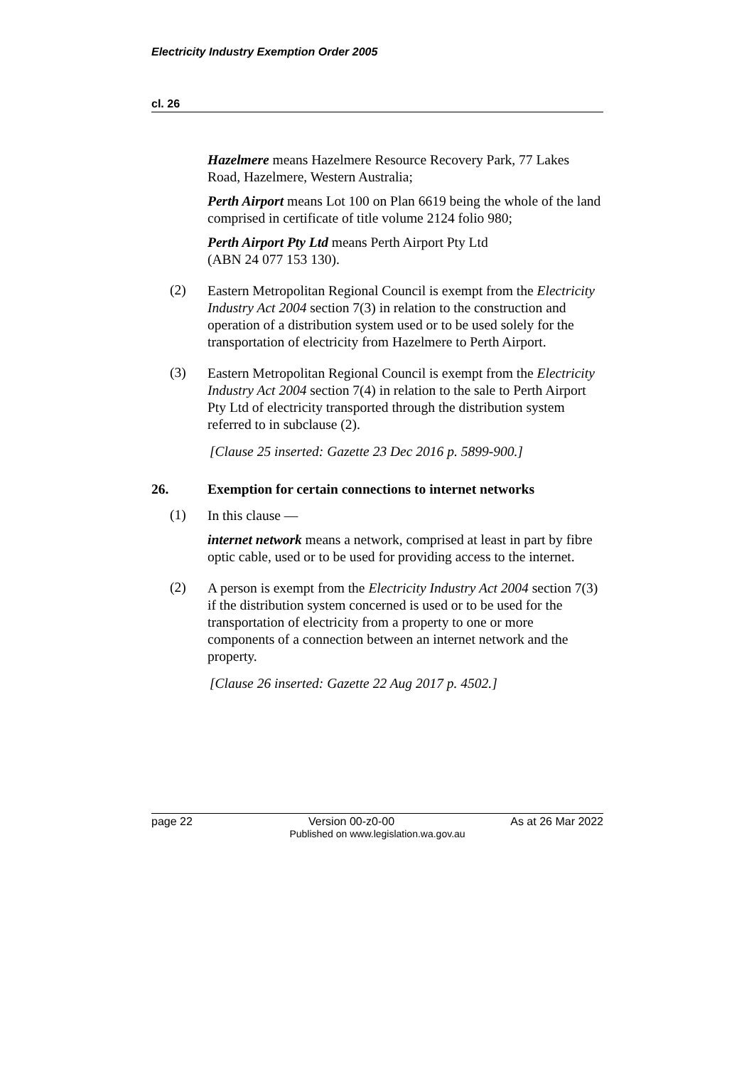Electricity Industry Exemption Order 2005
cl. 26
Hazelmere means Hazelmere Resource Recovery Park, 77 Lakes Road, Hazelmere, Western Australia;
Perth Airport means Lot 100 on Plan 6619 being the whole of the land comprised in certificate of title volume 2124 folio 980;
Perth Airport Pty Ltd means Perth Airport Pty Ltd
(ABN 24 077 153 130).
(2)
Eastern Metropolitan Regional Council is exempt from the Electricity Industry Act 2004 section 7(3) in relation to the construction and operation of a distribution system used or to be used solely for the transportation of electricity from Hazelmere to Perth Airport.
(3)
Eastern Metropolitan Regional Council is exempt from the Electricity Industry Act 2004 section 7(4) in relation to the sale to Perth Airport Pty Ltd of electricity transported through the distribution system referred to in subclause (2).
[Clause 25 inserted: Gazette 23 Dec 2016 p. 5899-900.]
26. Exemption for certain connections to internet networks
(1)
In this clause —
internet network means a network, comprised at least in part by fibre optic cable, used or to be used for providing access to the internet.
(2)
A person is exempt from the Electricity Industry Act 2004 section 7(3) if the distribution system concerned is used or to be used for the transportation of electricity from a property to one or more components of a connection between an internet network and the property.
[Clause 26 inserted: Gazette 22 Aug 2017 p. 4502.]
page 22 Version 00-z0-00 As at 26 Mar 2022
Published on www.legislation.wa.gov.au